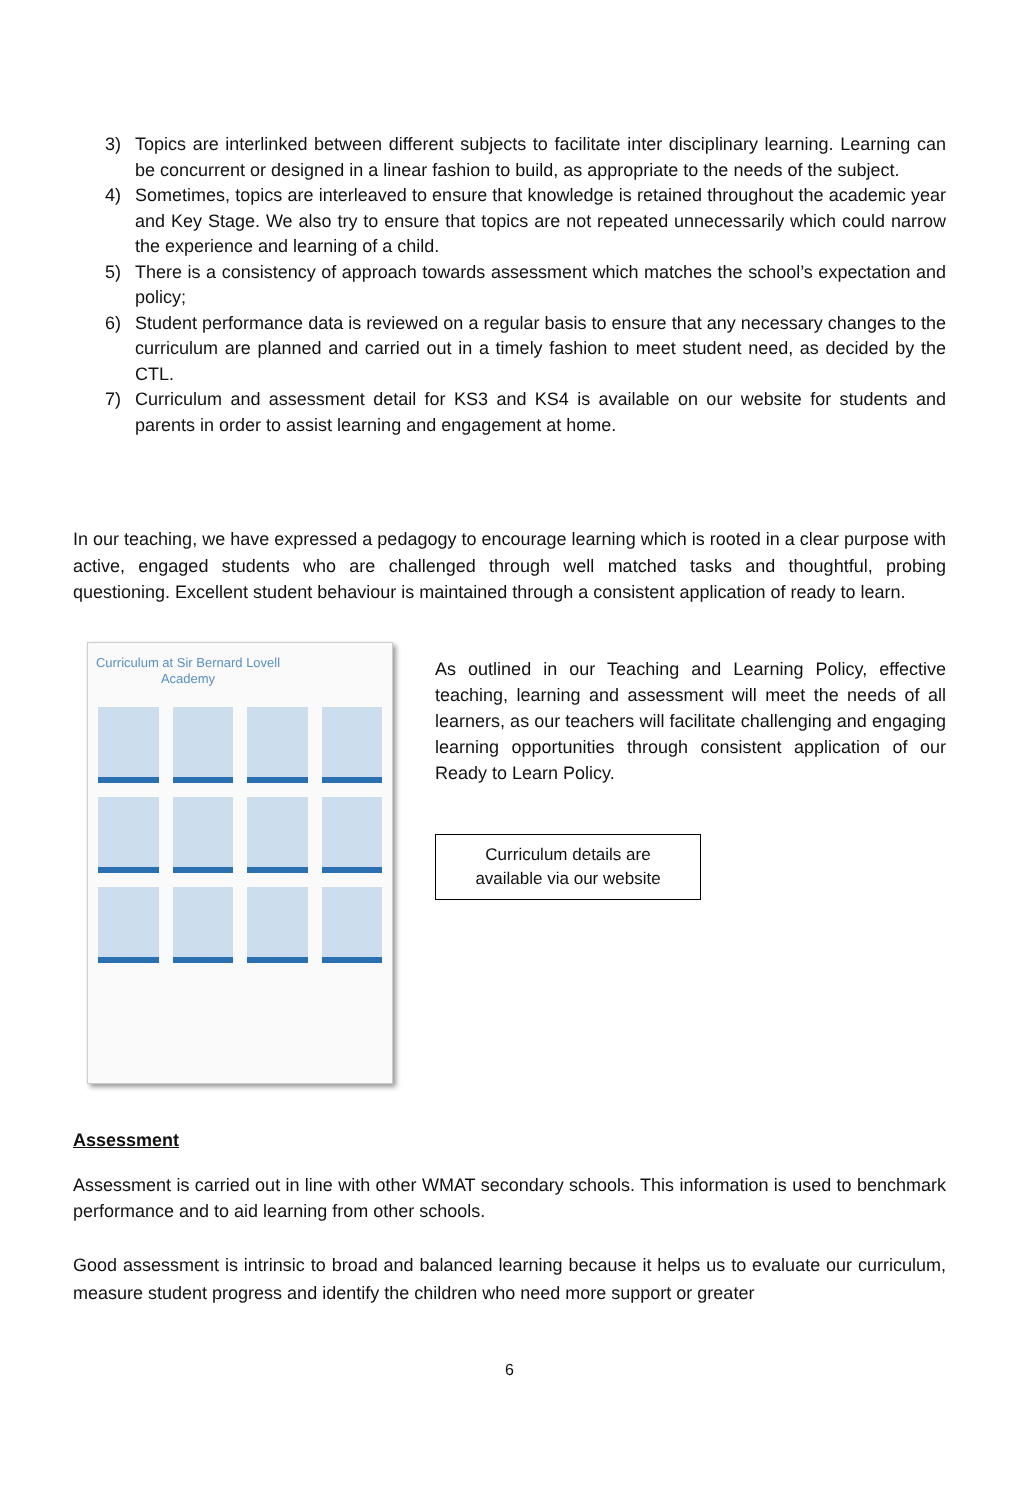3) Topics are interlinked between different subjects to facilitate inter disciplinary learning. Learning can be concurrent or designed in a linear fashion to build, as appropriate to the needs of the subject.
4) Sometimes, topics are interleaved to ensure that knowledge is retained throughout the academic year and Key Stage. We also try to ensure that topics are not repeated unnecessarily which could narrow the experience and learning of a child.
5) There is a consistency of approach towards assessment which matches the school’s expectation and policy;
6) Student performance data is reviewed on a regular basis to ensure that any necessary changes to the curriculum are planned and carried out in a timely fashion to meet student need, as decided by the CTL.
7) Curriculum and assessment detail for KS3 and KS4 is available on our website for students and parents in order to assist learning and engagement at home.
In our teaching, we have expressed a pedagogy to encourage learning which is rooted in a clear purpose with active, engaged students who are challenged through well matched tasks and thoughtful, probing questioning. Excellent student behaviour is maintained through a consistent application of ready to learn.
Curriculum at Sir Bernard Lovell Academy
As outlined in our Teaching and Learning Policy, effective teaching, learning and assessment will meet the needs of all learners, as our teachers will facilitate challenging and engaging learning opportunities through consistent application of our Ready to Learn Policy.
Curriculum details are
available via our website
Assessment
Assessment is carried out in line with other WMAT secondary schools. This information is used to benchmark performance and to aid learning from other schools.
Good assessment is intrinsic to broad and balanced learning because it helps us to evaluate our curriculum, measure student progress and identify the children who need more support or greater
6